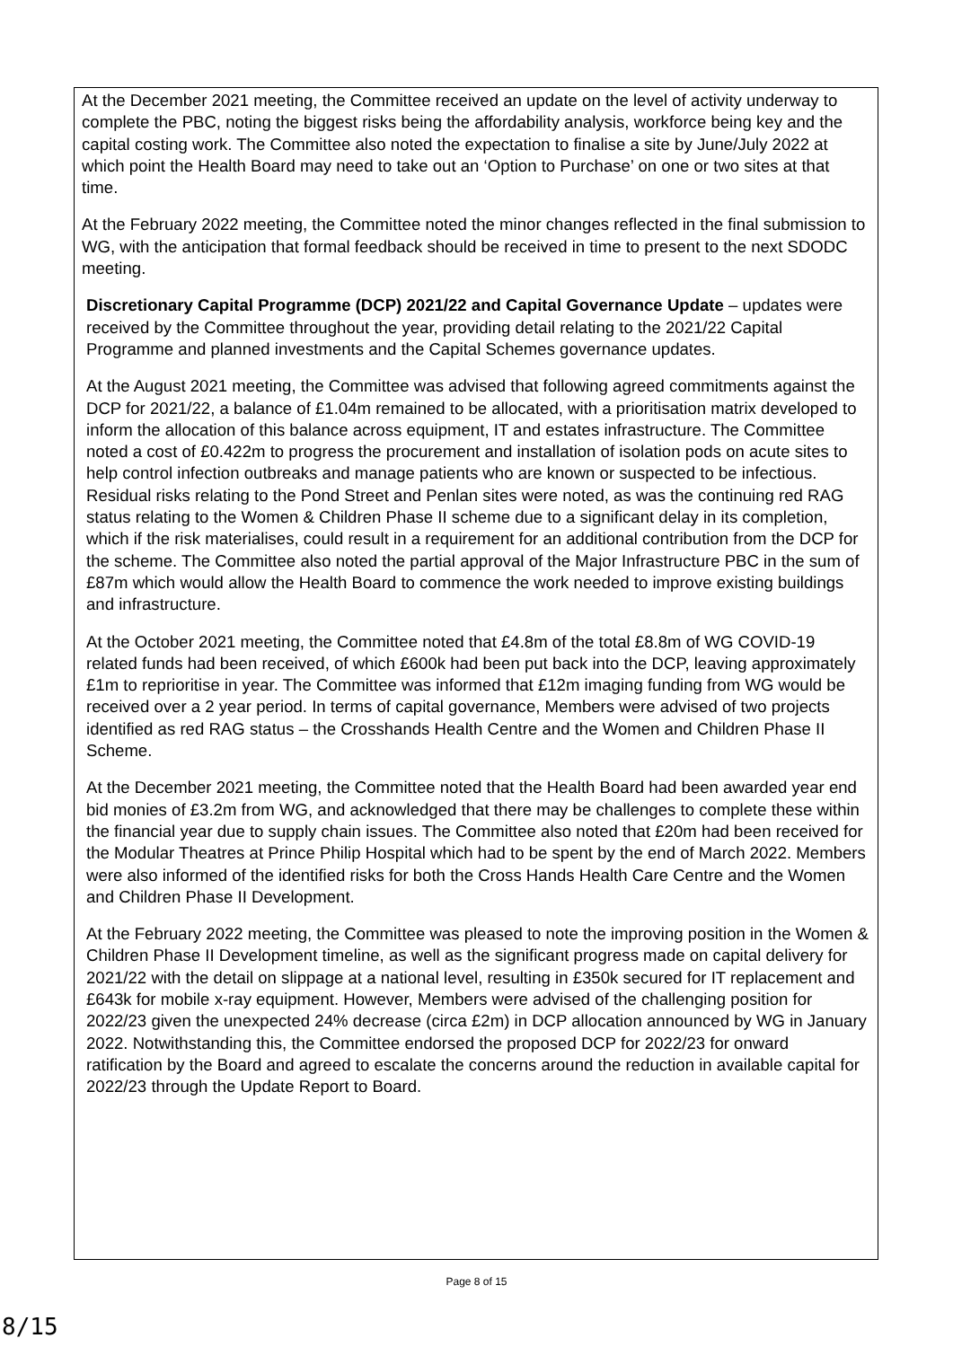At the December 2021 meeting, the Committee received an update on the level of activity underway to complete the PBC, noting the biggest risks being the affordability analysis, workforce being key and the capital costing work. The Committee also noted the expectation to finalise a site by June/July 2022 at which point the Health Board may need to take out an ‘Option to Purchase’ on one or two sites at that time.
At the February 2022 meeting, the Committee noted the minor changes reflected in the final submission to WG, with the anticipation that formal feedback should be received in time to present to the next SDODC meeting.
Discretionary Capital Programme (DCP) 2021/22 and Capital Governance Update – updates were received by the Committee throughout the year, providing detail relating to the 2021/22 Capital Programme and planned investments and the Capital Schemes governance updates.
At the August 2021 meeting, the Committee was advised that following agreed commitments against the DCP for 2021/22, a balance of £1.04m remained to be allocated, with a prioritisation matrix developed to inform the allocation of this balance across equipment, IT and estates infrastructure. The Committee noted a cost of £0.422m to progress the procurement and installation of isolation pods on acute sites to help control infection outbreaks and manage patients who are known or suspected to be infectious. Residual risks relating to the Pond Street and Penlan sites were noted, as was the continuing red RAG status relating to the Women & Children Phase II scheme due to a significant delay in its completion, which if the risk materialises, could result in a requirement for an additional contribution from the DCP for the scheme. The Committee also noted the partial approval of the Major Infrastructure PBC in the sum of £87m which would allow the Health Board to commence the work needed to improve existing buildings and infrastructure.
At the October 2021 meeting, the Committee noted that £4.8m of the total £8.8m of WG COVID-19 related funds had been received, of which £600k had been put back into the DCP, leaving approximately £1m to reprioritise in year. The Committee was informed that £12m imaging funding from WG would be received over a 2 year period. In terms of capital governance, Members were advised of two projects identified as red RAG status – the Crosshands Health Centre and the Women and Children Phase II Scheme.
At the December 2021 meeting, the Committee noted that the Health Board had been awarded year end bid monies of £3.2m from WG, and acknowledged that there may be challenges to complete these within the financial year due to supply chain issues. The Committee also noted that £20m had been received for the Modular Theatres at Prince Philip Hospital which had to be spent by the end of March 2022. Members were also informed of the identified risks for both the Cross Hands Health Care Centre and the Women and Children Phase II Development.
At the February 2022 meeting, the Committee was pleased to note the improving position in the Women & Children Phase II Development timeline, as well as the significant progress made on capital delivery for 2021/22 with the detail on slippage at a national level, resulting in £350k secured for IT replacement and £643k for mobile x-ray equipment. However, Members were advised of the challenging position for 2022/23 given the unexpected 24% decrease (circa £2m) in DCP allocation announced by WG in January 2022. Notwithstanding this, the Committee endorsed the proposed DCP for 2022/23 for onward ratification by the Board and agreed to escalate the concerns around the reduction in available capital for 2022/23 through the Update Report to Board.
Page 8 of 15
8/15